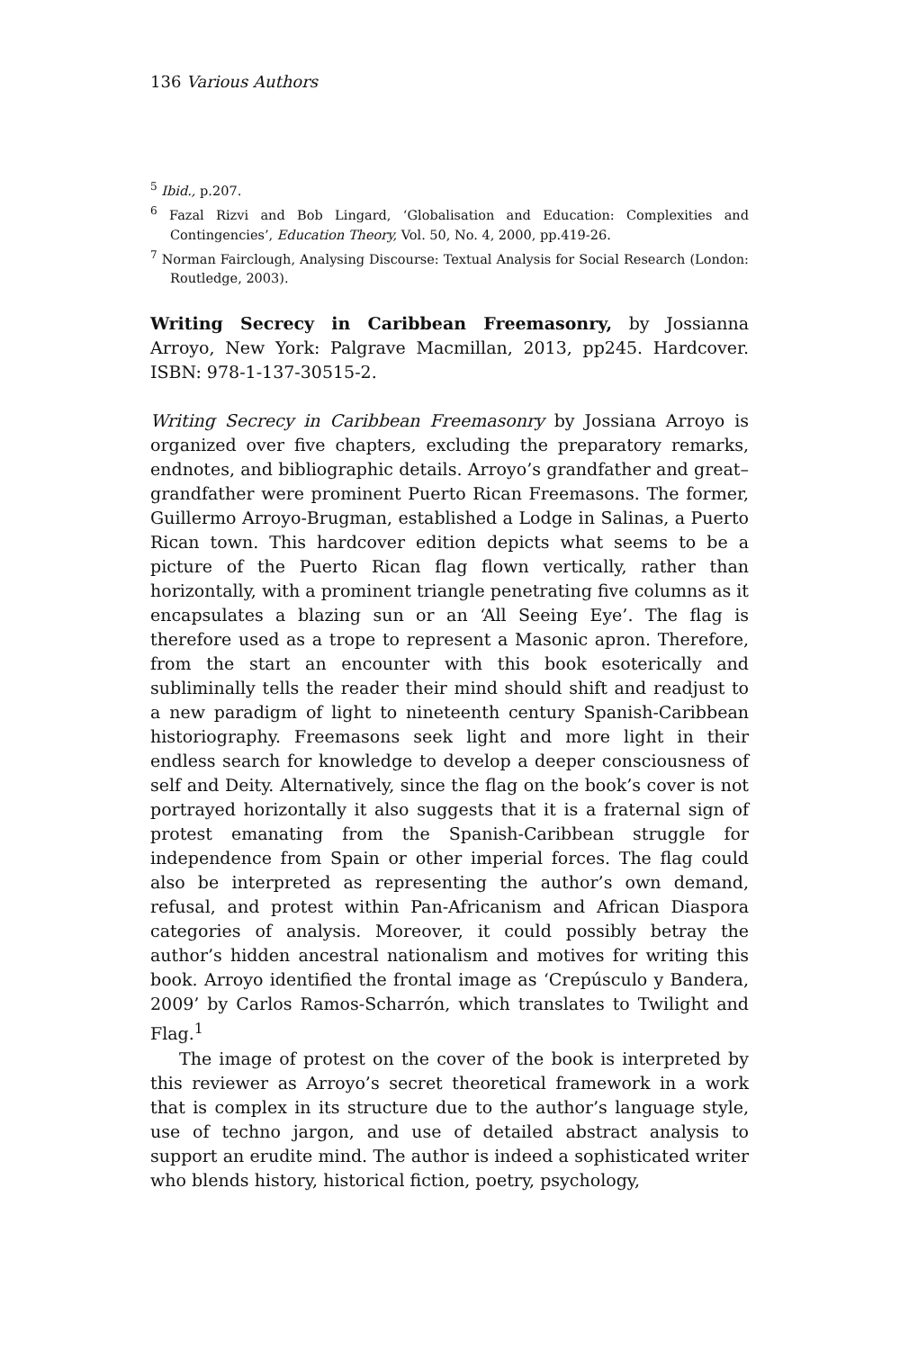136 Various Authors
<sup>5</sup> Ibid., p.207.
<sup>6</sup> Fazal Rizvi and Bob Lingard, ‘Globalisation and Education: Complexities and Contingencies’, Education Theory, Vol. 50, No. 4, 2000, pp.419-26.
<sup>7</sup> Norman Fairclough, Analysing Discourse: Textual Analysis for Social Research (London: Routledge, 2003).
Writing Secrecy in Caribbean Freemasonry, by Jossianna Arroyo, New York: Palgrave Macmillan, 2013, pp245. Hardcover. ISBN: 978-1-137-30515-2.
Writing Secrecy in Caribbean Freemasonry by Jossiana Arroyo is organized over five chapters, excluding the preparatory remarks, endnotes, and bibliographic details. Arroyo’s grandfather and great–grandfather were prominent Puerto Rican Freemasons. The former, Guillermo Arroyo-Brugman, established a Lodge in Salinas, a Puerto Rican town. This hardcover edition depicts what seems to be a picture of the Puerto Rican flag flown vertically, rather than horizontally, with a prominent triangle penetrating five columns as it encapsulates a blazing sun or an ‘All Seeing Eye’. The flag is therefore used as a trope to represent a Masonic apron. Therefore, from the start an encounter with this book esoterically and subliminally tells the reader their mind should shift and readjust to a new paradigm of light to nineteenth century Spanish-Caribbean historiography. Freemasons seek light and more light in their endless search for knowledge to develop a deeper consciousness of self and Deity. Alternatively, since the flag on the book’s cover is not portrayed horizontally it also suggests that it is a fraternal sign of protest emanating from the Spanish-Caribbean struggle for independence from Spain or other imperial forces. The flag could also be interpreted as representing the author’s own demand, refusal, and protest within Pan-Africanism and African Diaspora categories of analysis. Moreover, it could possibly betray the author’s hidden ancestral nationalism and motives for writing this book. Arroyo identified the frontal image as ‘Crepúsculo y Bandera, 2009’ by Carlos Ramos-Scharrón, which translates to Twilight and Flag.<sup>1</sup>
The image of protest on the cover of the book is interpreted by this reviewer as Arroyo’s secret theoretical framework in a work that is complex in its structure due to the author’s language style, use of techno jargon, and use of detailed abstract analysis to support an erudite mind. The author is indeed a sophisticated writer who blends history, historical fiction, poetry, psychology,